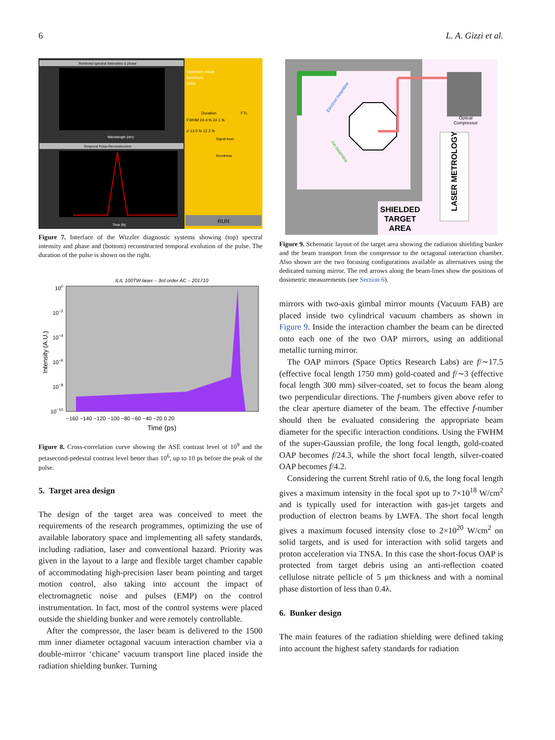6 L. A. Gizzi et al.
Retrieved spectral Intensities & phase
Temporal Pulse Reconstruction
Time (fs)
Wavelength (nm)
Operation mode
Spectrum
SRSI
Duration
FTL
FWHM 24.4 fs 24.1 fs
σ 13.0 fs 12.2 fs
Signal level
Goodness
RUN
Figure 7. Interface of the Wizzler diagnostic systems showing (top) spectral intensity and phase and (bottom) reconstructed temporal evolution of the pulse. The duration of the pulse is shown on the right.
ILIL 100TW laser – 3rd order AC – 201710
100
10−2
10−4
10−6
10−8
10−10
−160 −140 −120 −100 −80 −60 −40 −20 0 20
Time (ps)
Intensity (A.U.)
Figure 8. Cross-correlation curve showing the ASE contrast level of 10<sup>9</sup> and the petasecond-pedestal contrast level better than 10<sup>6</sup>, up to 10 ps before the peak of the pulse.
5. Target area design
The design of the target area was conceived to meet the requirements of the research programmes, optimizing the use of available laboratory space and implementing all safety standards, including radiation, laser and conventional hazard. Priority was given in the layout to a large and flexible target chamber capable of accommodating high-precision laser beam pointing and target motion control, also taking into account the impact of electromagnetic noise and pulses (EMP) on the control instrumentation. In fact, most of the control systems were placed outside the shielding bunker and were remotely controllable.
After the compressor, the laser beam is delivered to the 1500 mm inner diameter octagonal vacuum interaction chamber via a double-mirror ‘chicane’ vacuum transport line placed inside the radiation shielding bunker. Turning
Optical
Compressor
LASER METROLOGY
SHIELDED
TARGET
AREA
Electron beamline
Ion beamline
Figure 9. Schematic layout of the target area showing the radiation shielding bunker and the beam transport from the compressor to the octagonal interaction chamber. Also shown are the two focusing configurations available as alternatives using the dedicated turning mirror. The red arrows along the beam-lines show the positions of dosimetric measurements (see Section 6).
mirrors with two-axis gimbal mirror mounts (Vacuum FAB) are placed inside two cylindrical vacuum chambers as shown in Figure 9. Inside the interaction chamber the beam can be directed onto each one of the two OAP mirrors, using an additional metallic turning mirror.
The OAP mirrors (Space Optics Research Labs) are f/∼17.5 (effective focal length 1750 mm) gold-coated and f/∼3 (effective focal length 300 mm) silver-coated, set to focus the beam along two perpendicular directions. The f-numbers given above refer to the clear aperture diameter of the beam. The effective f-number should then be evaluated considering the appropriate beam diameter for the specific interaction conditions. Using the FWHM of the super-Gaussian profile, the long focal length, gold-coated OAP becomes f/24.3, while the short focal length, silver-coated OAP becomes f/4.2.
Considering the current Strehl ratio of 0.6, the long focal length gives a maximum intensity in the focal spot up to 7×10<sup>18</sup> W/cm<sup>2</sup> and is typically used for interaction with gas-jet targets and production of electron beams by LWFA. The short focal length gives a maximum focused intensity close to 2×10<sup>20</sup> W/cm<sup>2</sup> on solid targets, and is used for interaction with solid targets and proton acceleration via TNSA. In this case the short-focus OAP is protected from target debris using an anti-reflection coated cellulose nitrate pellicle of 5 μm thickness and with a nominal phase distortion of less than 0.4λ.
6. Bunker design
The main features of the radiation shielding were defined taking into account the highest safety standards for radiation